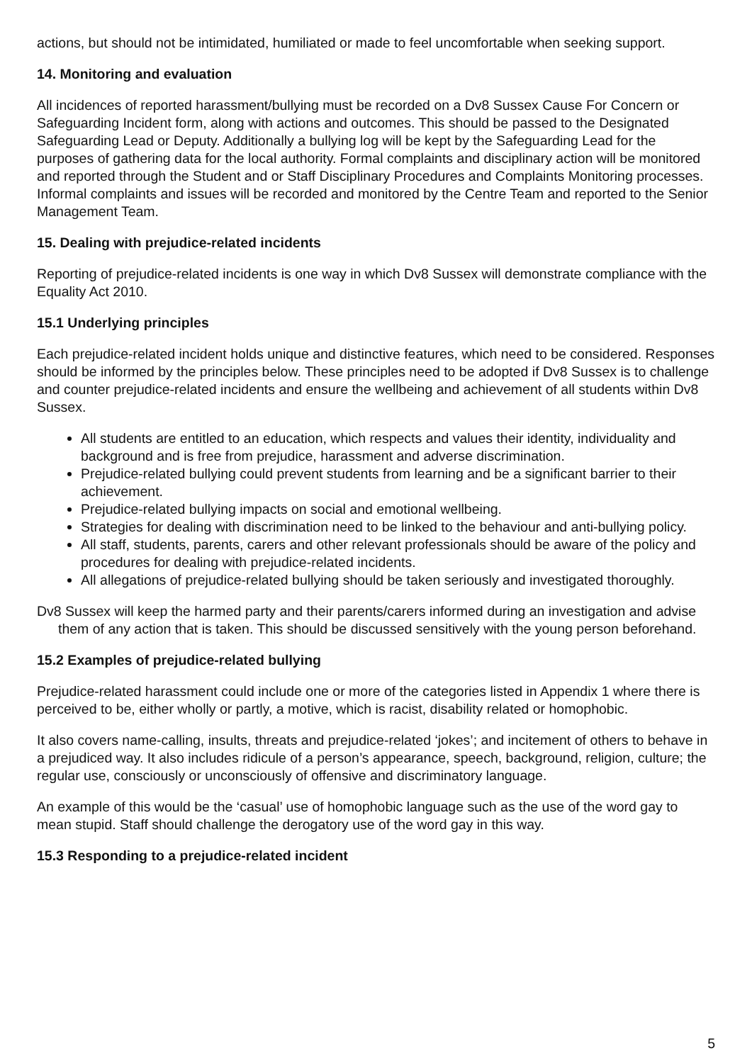actions, but should not be intimidated, humiliated or made to feel uncomfortable when seeking support.
14. Monitoring and evaluation
All incidences of reported harassment/bullying must be recorded on a Dv8 Sussex Cause For Concern or Safeguarding Incident form, along with actions and outcomes. This should be passed to the Designated Safeguarding Lead or Deputy. Additionally a bullying log will be kept by the Safeguarding Lead for the purposes of gathering data for the local authority. Formal complaints and disciplinary action will be monitored and reported through the Student and or Staff Disciplinary Procedures and Complaints Monitoring processes. Informal complaints and issues will be recorded and monitored by the Centre Team and reported to the Senior Management Team.
15. Dealing with prejudice-related incidents
Reporting of prejudice-related incidents is one way in which Dv8 Sussex will demonstrate compliance with the Equality Act 2010.
15.1 Underlying principles
Each prejudice-related incident holds unique and distinctive features, which need to be considered. Responses should be informed by the principles below. These principles need to be adopted if Dv8 Sussex is to challenge and counter prejudice-related incidents and ensure the wellbeing and achievement of all students within Dv8 Sussex.
All students are entitled to an education, which respects and values their identity, individuality and background and is free from prejudice, harassment and adverse discrimination.
Prejudice-related bullying could prevent students from learning and be a significant barrier to their achievement.
Prejudice-related bullying impacts on social and emotional wellbeing.
Strategies for dealing with discrimination need to be linked to the behaviour and anti-bullying policy.
All staff, students, parents, carers and other relevant professionals should be aware of the policy and procedures for dealing with prejudice-related incidents.
All allegations of prejudice-related bullying should be taken seriously and investigated thoroughly.
Dv8 Sussex will keep the harmed party and their parents/carers informed during an investigation and advise them of any action that is taken. This should be discussed sensitively with the young person beforehand.
15.2 Examples of prejudice-related bullying
Prejudice-related harassment could include one or more of the categories listed in Appendix 1 where there is perceived to be, either wholly or partly, a motive, which is racist, disability related or homophobic.
It also covers name-calling, insults, threats and prejudice-related ‘jokes’; and incitement of others to behave in a prejudiced way. It also includes ridicule of a person’s appearance, speech, background, religion, culture; the regular use, consciously or unconsciously of offensive and discriminatory language.
An example of this would be the ‘casual’ use of homophobic language such as the use of the word gay to mean stupid. Staff should challenge the derogatory use of the word gay in this way.
15.3 Responding to a prejudice-related incident
5